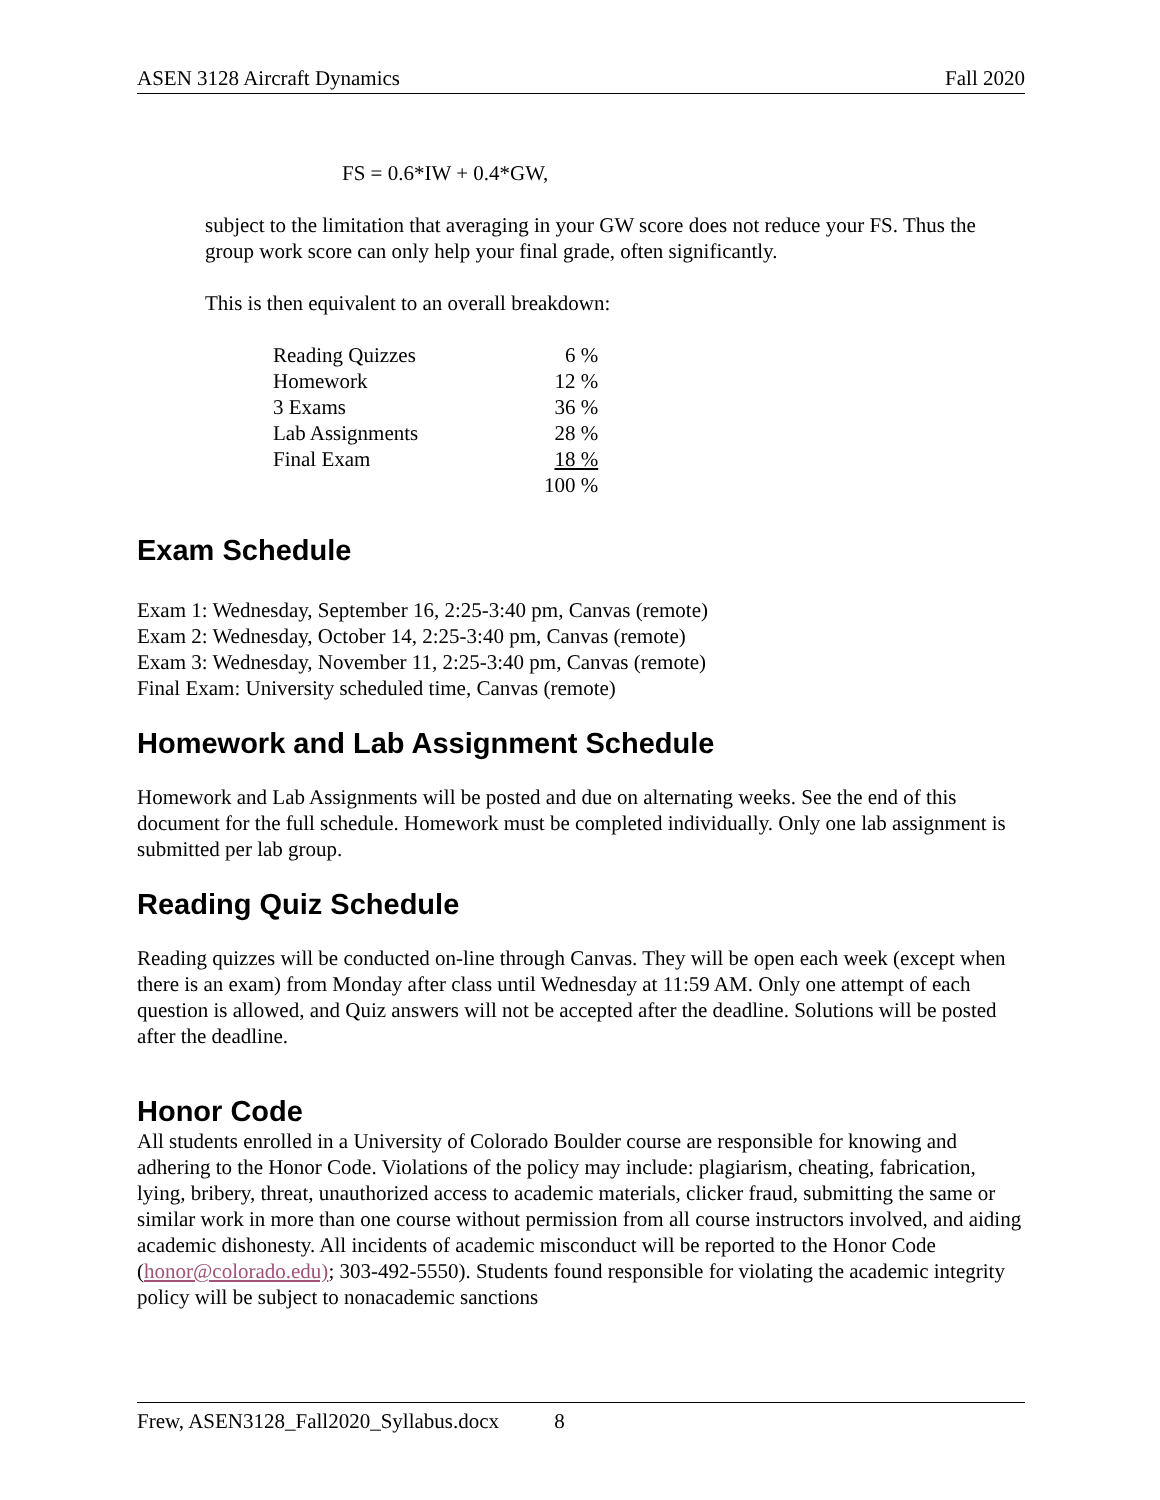ASEN 3128 Aircraft Dynamics Fall 2020
FS = 0.6*IW + 0.4*GW,
subject to the limitation that averaging in your GW score does not reduce your FS. Thus the group work score can only help your final grade, often significantly.
This is then equivalent to an overall breakdown:
| Reading Quizzes | 6 % |
| Homework | 12 % |
| 3 Exams | 36 % |
| Lab Assignments | 28 % |
| Final Exam | 18 % |
| | 100 % |
Exam Schedule
Exam 1: Wednesday, September 16, 2:25-3:40 pm, Canvas (remote)
Exam 2: Wednesday, October 14, 2:25-3:40 pm, Canvas (remote)
Exam 3: Wednesday, November 11, 2:25-3:40 pm, Canvas (remote)
Final Exam: University scheduled time, Canvas (remote)
Homework and Lab Assignment Schedule
Homework and Lab Assignments will be posted and due on alternating weeks. See the end of this document for the full schedule. Homework must be completed individually. Only one lab assignment is submitted per lab group.
Reading Quiz Schedule
Reading quizzes will be conducted on-line through Canvas. They will be open each week (except when there is an exam) from Monday after class until Wednesday at 11:59 AM. Only one attempt of each question is allowed, and Quiz answers will not be accepted after the deadline. Solutions will be posted after the deadline.
Honor Code
All students enrolled in a University of Colorado Boulder course are responsible for knowing and adhering to the Honor Code. Violations of the policy may include: plagiarism, cheating, fabrication, lying, bribery, threat, unauthorized access to academic materials, clicker fraud, submitting the same or similar work in more than one course without permission from all course instructors involved, and aiding academic dishonesty. All incidents of academic misconduct will be reported to the Honor Code (honor@colorado.edu); 303-492-5550). Students found responsible for violating the academic integrity policy will be subject to nonacademic sanctions
Frew, ASEN3128_Fall2020_Syllabus.docx 8